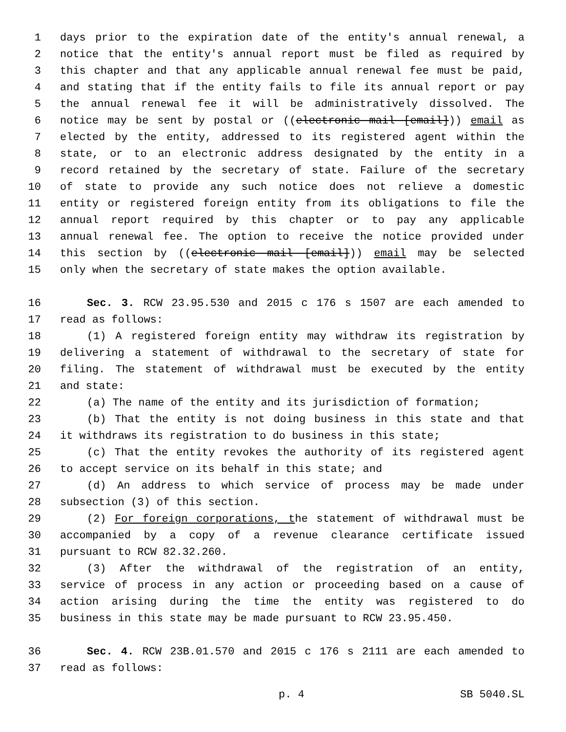1 days prior to the expiration date of the entity's annual renewal, a
2 notice that the entity's annual report must be filed as required by
3 this chapter and that any applicable annual renewal fee must be paid,
4 and stating that if the entity fails to file its annual report or pay
5 the annual renewal fee it will be administratively dissolved. The
6 notice may be sent by postal or ((electronic mail [email])) email as
7 elected by the entity, addressed to its registered agent within the
8 state, or to an electronic address designated by the entity in a
9 record retained by the secretary of state. Failure of the secretary
10 of state to provide any such notice does not relieve a domestic
11 entity or registered foreign entity from its obligations to file the
12 annual report required by this chapter or to pay any applicable
13 annual renewal fee. The option to receive the notice provided under
14 this section by ((electronic mail [email])) email may be selected
15 only when the secretary of state makes the option available.
16 Sec. 3. RCW 23.95.530 and 2015 c 176 s 1507 are each amended to
17 read as follows:
18 (1) A registered foreign entity may withdraw its registration by
19 delivering a statement of withdrawal to the secretary of state for
20 filing. The statement of withdrawal must be executed by the entity
21 and state:
22 (a) The name of the entity and its jurisdiction of formation;
23 (b) That the entity is not doing business in this state and that
24 it withdraws its registration to do business in this state;
25 (c) That the entity revokes the authority of its registered agent
26 to accept service on its behalf in this state; and
27 (d) An address to which service of process may be made under
28 subsection (3) of this section.
29 (2) For foreign corporations, the statement of withdrawal must be
30 accompanied by a copy of a revenue clearance certificate issued
31 pursuant to RCW 82.32.260.
32 (3) After the withdrawal of the registration of an entity,
33 service of process in any action or proceeding based on a cause of
34 action arising during the time the entity was registered to do
35 business in this state may be made pursuant to RCW 23.95.450.
36 Sec. 4. RCW 23B.01.570 and 2015 c 176 s 2111 are each amended to
37 read as follows:
p. 4 SB 5040.SL